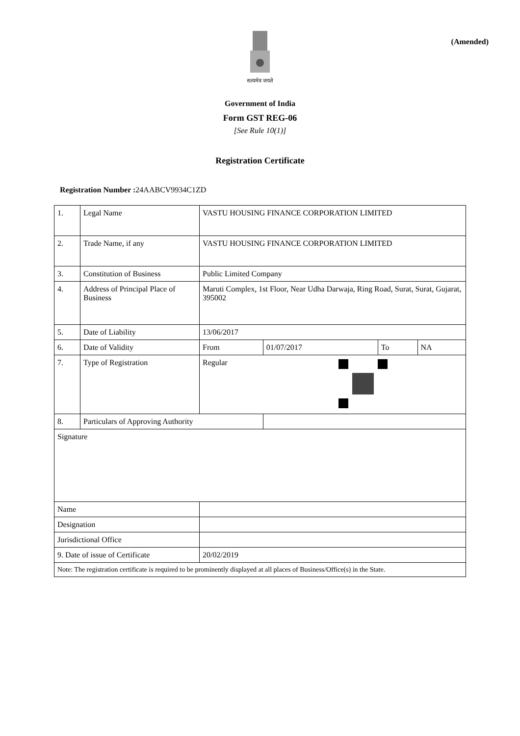सत्यमेव जयते
(Amended)
Government of India
Form GST REG-06
[See Rule 10(1)]
Registration Certificate
Registration Number : 24AABCV9934C1ZD
| 1. | Legal Name | VASTU HOUSING FINANCE CORPORATION LIMITED | | | |
| 2. | Trade Name, if any | VASTU HOUSING FINANCE CORPORATION LIMITED | | | |
| 3. | Constitution of Business | Public Limited Company | | | |
| 4. | Address of Principal Place of Business | Maruti Complex, 1st Floor, Near Udha Darwaja, Ring Road, Surat, Surat, Gujarat, 395002 | | | |
| 5. | Date of Liability | 13/06/2017 | | | |
| 6. | Date of Validity | From | 01/07/2017 | To | NA |
| 7. | Type of Registration | Regular | | | |
| 8. | Particulars of Approving Authority | | | | |
| Signature | | | | | |
| Name | | | | | |
| Designation | | | | | |
| Jurisdictional Office | | | | | |
| 9. Date of issue of Certificate | | 20/02/2019 | | | |
| Note: The registration certificate is required to be prominently displayed at all places of Business/Office(s) in the State. | | | | | |